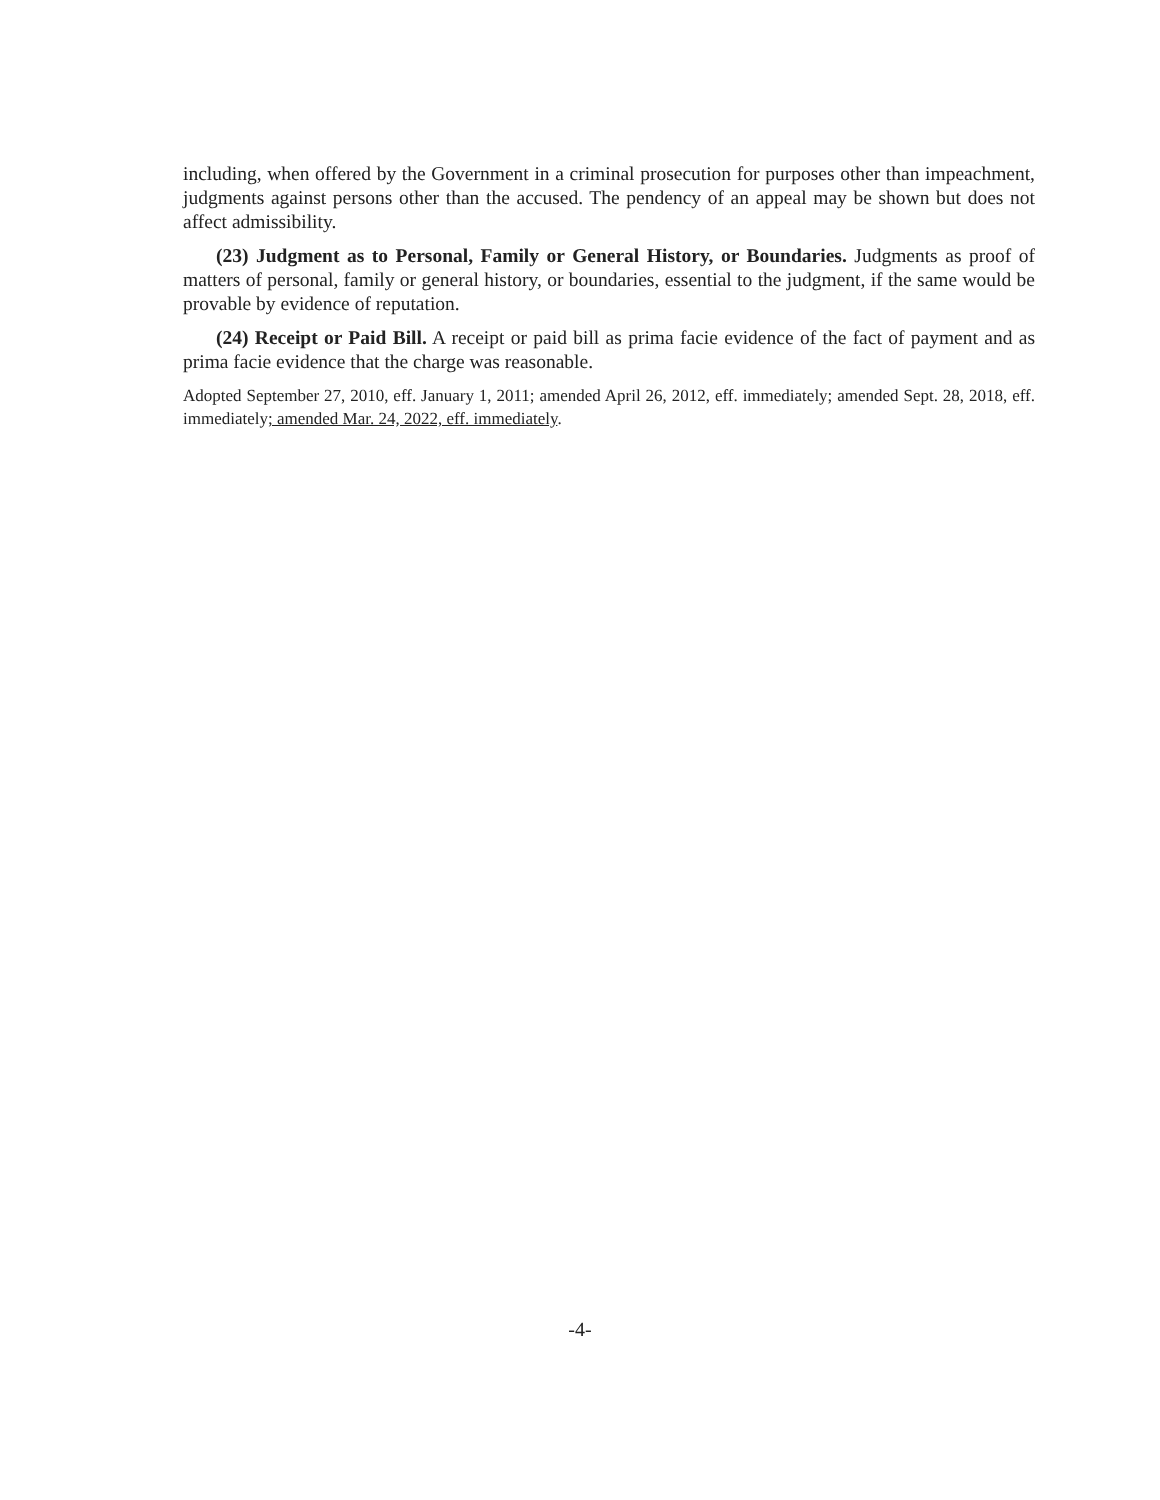including, when offered by the Government in a criminal prosecution for purposes other than impeachment, judgments against persons other than the accused. The pendency of an appeal may be shown but does not affect admissibility.
(23) Judgment as to Personal, Family or General History, or Boundaries. Judgments as proof of matters of personal, family or general history, or boundaries, essential to the judgment, if the same would be provable by evidence of reputation.
(24) Receipt or Paid Bill. A receipt or paid bill as prima facie evidence of the fact of payment and as prima facie evidence that the charge was reasonable.
Adopted September 27, 2010, eff. January 1, 2011; amended April 26, 2012, eff. immediately; amended Sept. 28, 2018, eff. immediately; amended Mar. 24, 2022, eff. immediately.
-4-